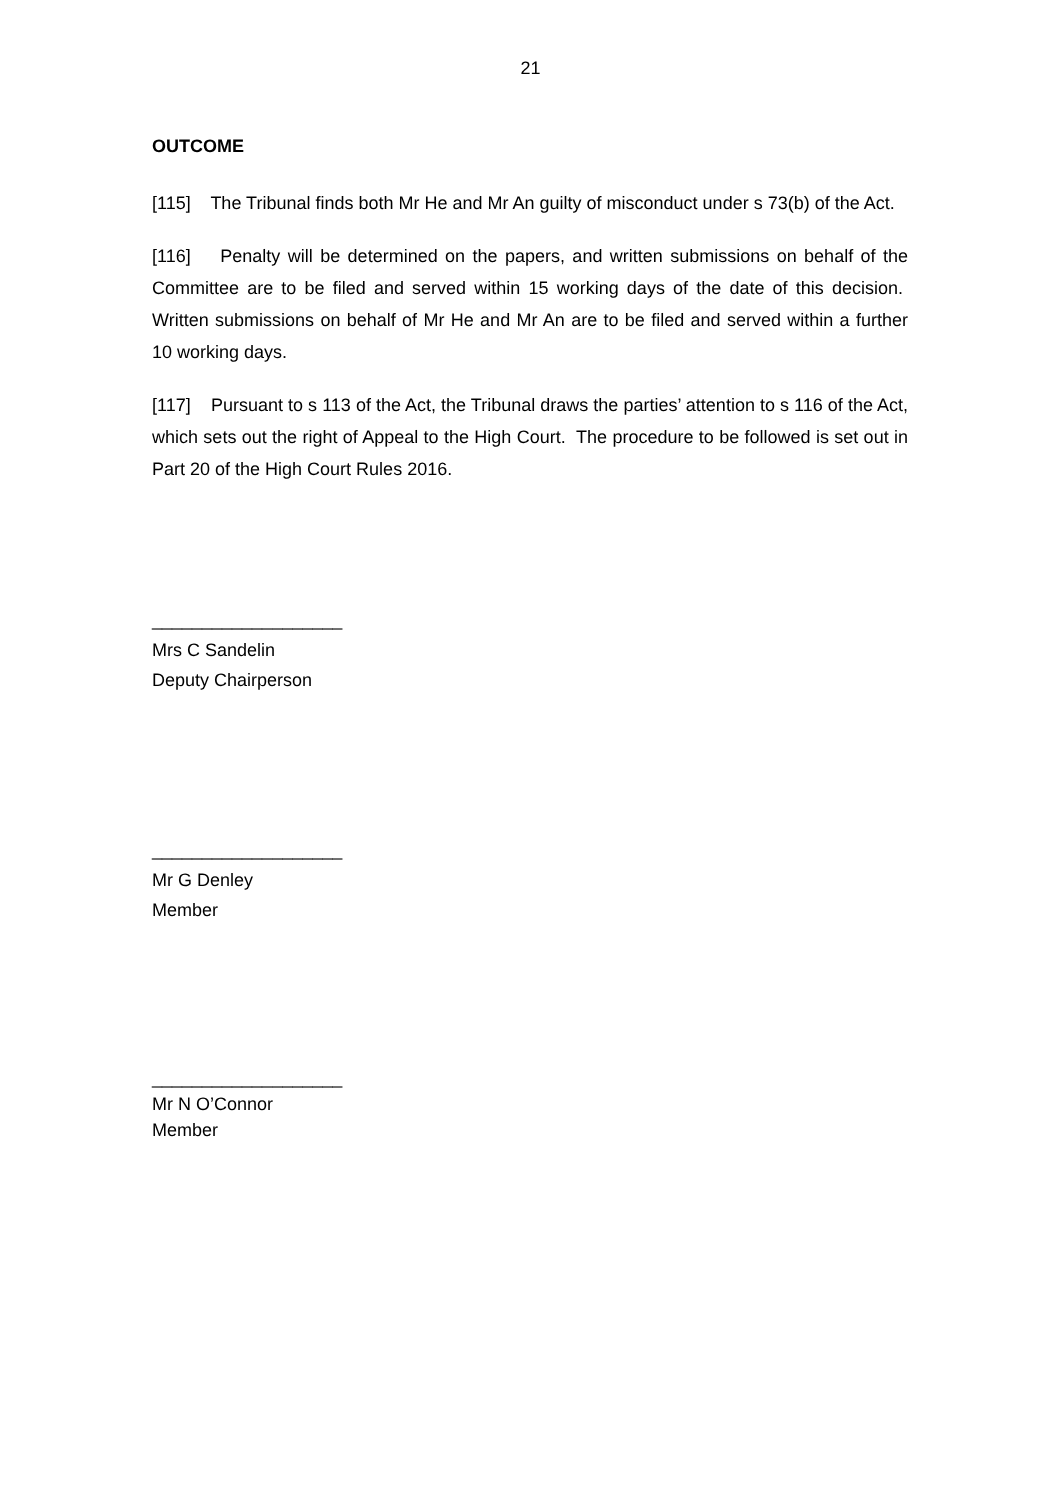21
OUTCOME
[115] The Tribunal finds both Mr He and Mr An guilty of misconduct under s 73(b) of the Act.
[116] Penalty will be determined on the papers, and written submissions on behalf of the Committee are to be filed and served within 15 working days of the date of this decision. Written submissions on behalf of Mr He and Mr An are to be filed and served within a further 10 working days.
[117] Pursuant to s 113 of the Act, the Tribunal draws the parties’ attention to s 116 of the Act, which sets out the right of Appeal to the High Court. The procedure to be followed is set out in Part 20 of the High Court Rules 2016.
___________________
Mrs C Sandelin
Deputy Chairperson
___________________
Mr G Denley
Member
___________________
Mr N O’Connor
Member